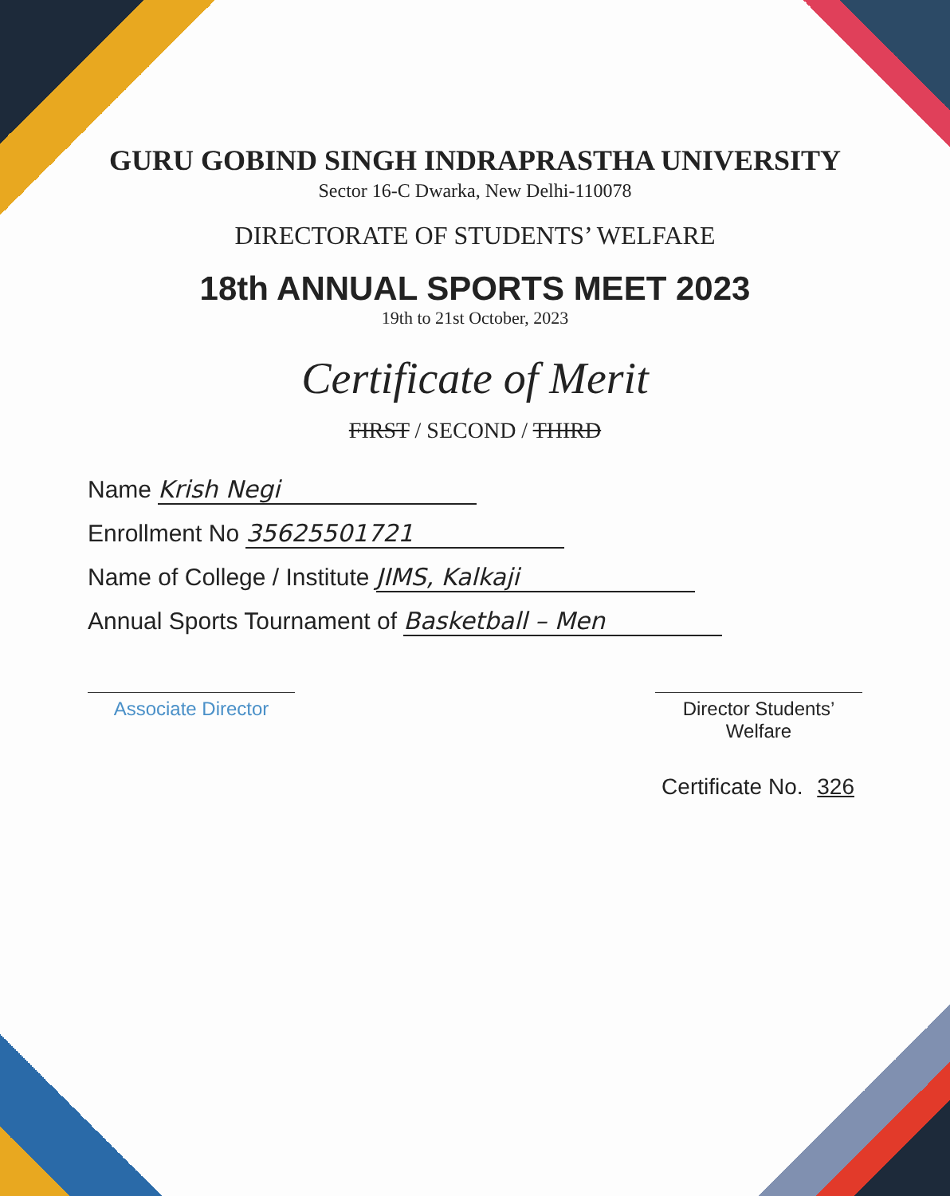GURU GOBIND SINGH INDRAPRASTHA UNIVERSITY
Sector 16-C Dwarka, New Delhi-110078
DIRECTORATE OF STUDENTS’ WELFARE
18th ANNUAL SPORTS MEET 2023
19th to 21st October, 2023
Certificate of Merit
FIRST / SECOND / THIRD
Name Krish Negi
Enrollment No 35625501721
Name of College / Institute JIMS, Kalkaji
Annual Sports Tournament of Basketball – Men
Associate Director Director Students’ Welfare
Certificate No. 326